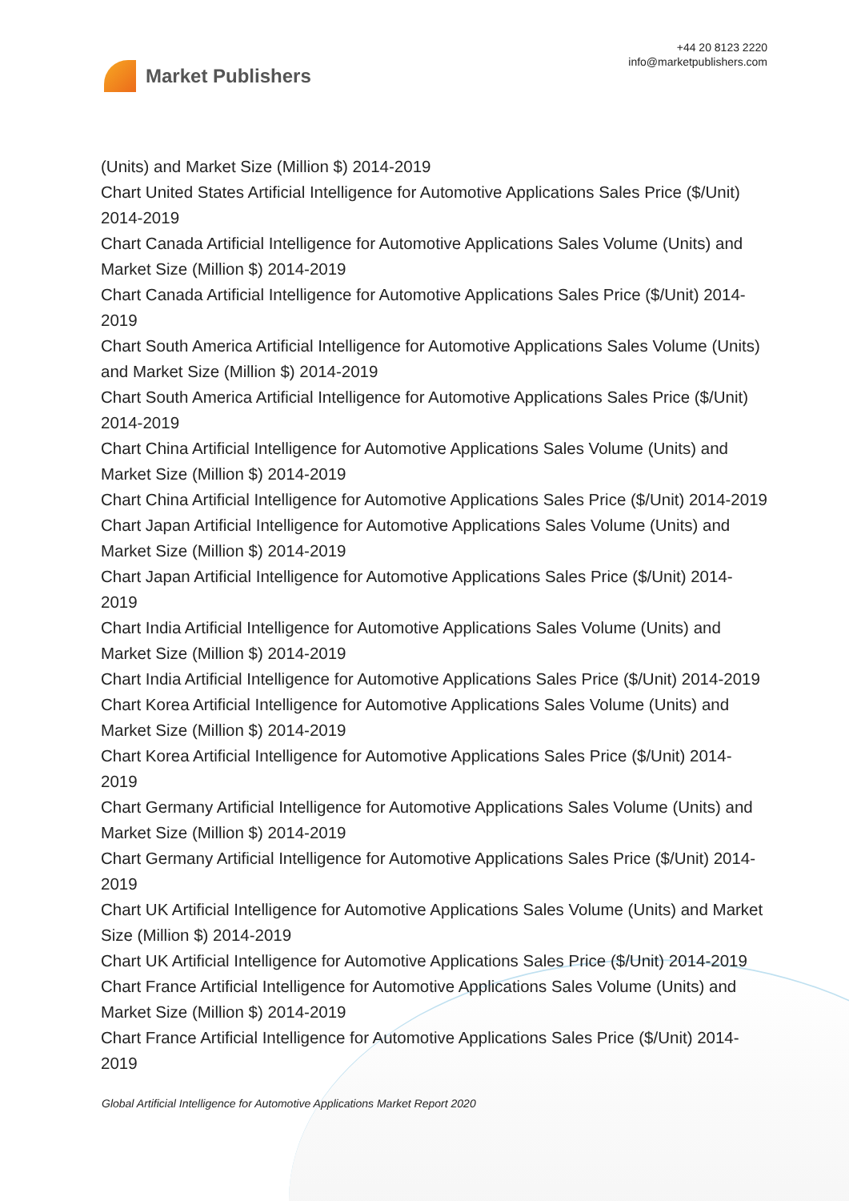Market Publishers
+44 20 8123 2220
info@marketpublishers.com
(Units) and Market Size (Million $) 2014-2019
Chart United States Artificial Intelligence for Automotive Applications Sales Price ($/Unit) 2014-2019
Chart Canada Artificial Intelligence for Automotive Applications Sales Volume (Units) and Market Size (Million $) 2014-2019
Chart Canada Artificial Intelligence for Automotive Applications Sales Price ($/Unit) 2014-2019
Chart South America Artificial Intelligence for Automotive Applications Sales Volume (Units) and Market Size (Million $) 2014-2019
Chart South America Artificial Intelligence for Automotive Applications Sales Price ($/Unit) 2014-2019
Chart China Artificial Intelligence for Automotive Applications Sales Volume (Units) and Market Size (Million $) 2014-2019
Chart China Artificial Intelligence for Automotive Applications Sales Price ($/Unit) 2014-2019
Chart Japan Artificial Intelligence for Automotive Applications Sales Volume (Units) and Market Size (Million $) 2014-2019
Chart Japan Artificial Intelligence for Automotive Applications Sales Price ($/Unit) 2014-2019
Chart India Artificial Intelligence for Automotive Applications Sales Volume (Units) and Market Size (Million $) 2014-2019
Chart India Artificial Intelligence for Automotive Applications Sales Price ($/Unit) 2014-2019
Chart Korea Artificial Intelligence for Automotive Applications Sales Volume (Units) and Market Size (Million $) 2014-2019
Chart Korea Artificial Intelligence for Automotive Applications Sales Price ($/Unit) 2014-2019
Chart Germany Artificial Intelligence for Automotive Applications Sales Volume (Units) and Market Size (Million $) 2014-2019
Chart Germany Artificial Intelligence for Automotive Applications Sales Price ($/Unit) 2014-2019
Chart UK Artificial Intelligence for Automotive Applications Sales Volume (Units) and Market Size (Million $) 2014-2019
Chart UK Artificial Intelligence for Automotive Applications Sales Price ($/Unit) 2014-2019
Chart France Artificial Intelligence for Automotive Applications Sales Volume (Units) and Market Size (Million $) 2014-2019
Chart France Artificial Intelligence for Automotive Applications Sales Price ($/Unit) 2014-2019
Global Artificial Intelligence for Automotive Applications Market Report 2020